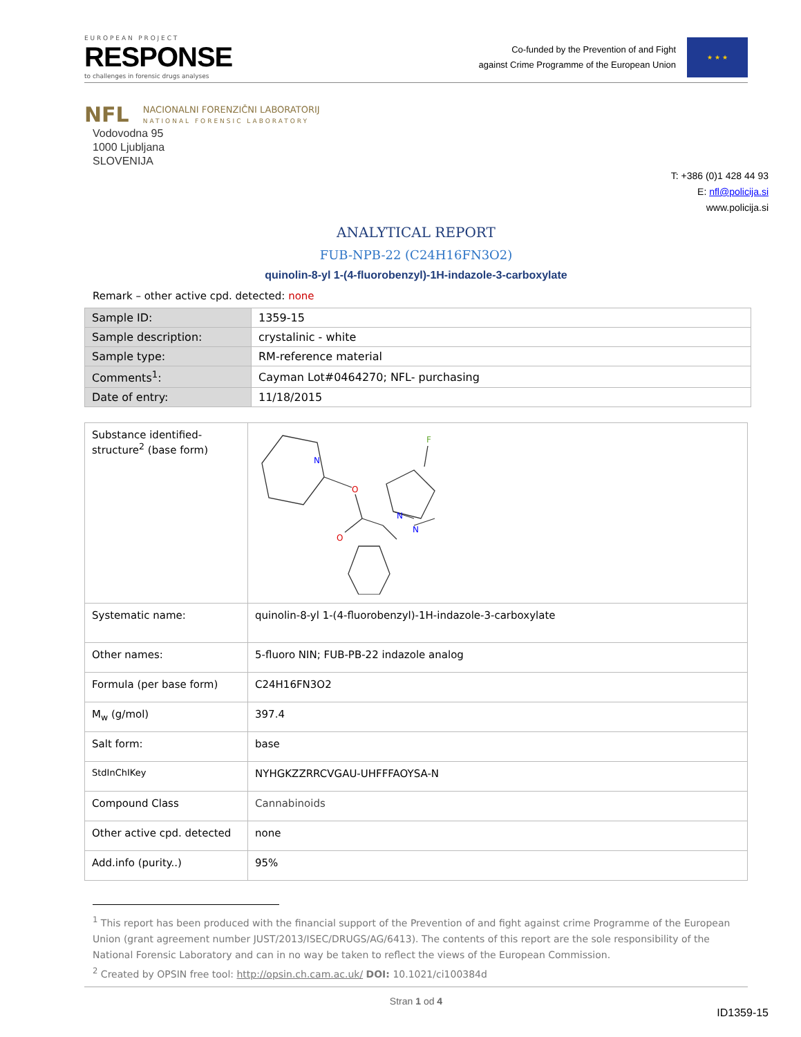E U R O P E A N P R O J E C T
RESPONSE
to challenges in forensic drugs analyses
Co-funded by the Prevention of and Fight
against Crime Programme of the European Union
★ ★ ★
NFL
NACIONALNI FORENZIČNI LABORATORIJ
NATIONAL FORENSIC LABORATORY
Vodovodna 95
1000 Ljubljana
SLOVENIJA
T: +386 (0)1 428 44 93
E: nfl@policija.si
www.policija.si
ANALYTICAL REPORT
FUB-NPB-22 (C24H16FN3O2)
quinolin-8-yl 1-(4-fluorobenzyl)-1H-indazole-3-carboxylate
Remark – other active cpd. detected: none
| Sample ID: | 1359-15 |
| Sample description: | crystalinic - white |
| Sample type: | RM-reference material |
| Comments<sup>1</sup>: | Cayman Lot#0464270; NFL- purchasing |
| Date of entry: | 11/18/2015 |
| Substance identified-structure<sup>2</sup> (base form) | N O O N N F |
| Systematic name: | quinolin-8-yl 1-(4-fluorobenzyl)-1H-indazole-3-carboxylate |
| Other names: | 5-fluoro NIN; FUB-PB-22 indazole analog |
| Formula (per base form) | C24H16FN3O2 |
| M<sub>w</sub> (g/mol) | 397.4 |
| Salt form: | base |
| StdInChIKey | NYHGKZZRRCVGAU-UHFFFAOYSA-N |
| Compound Class | Cannabinoids |
| Other active cpd. detected | none |
| Add.info (purity..) | 95% |
<sup>1</sup> This report has been produced with the financial support of the Prevention of and fight against crime Programme of the European Union (grant agreement number JUST/2013/ISEC/DRUGS/AG/6413). The contents of this report are the sole responsibility of the National Forensic Laboratory and can in no way be taken to reflect the views of the European Commission.
<sup>2</sup> Created by OPSIN free tool: http://opsin.ch.cam.ac.uk/ DOI: 10.1021/ci100384d
Stran 1 od 4
ID1359-15